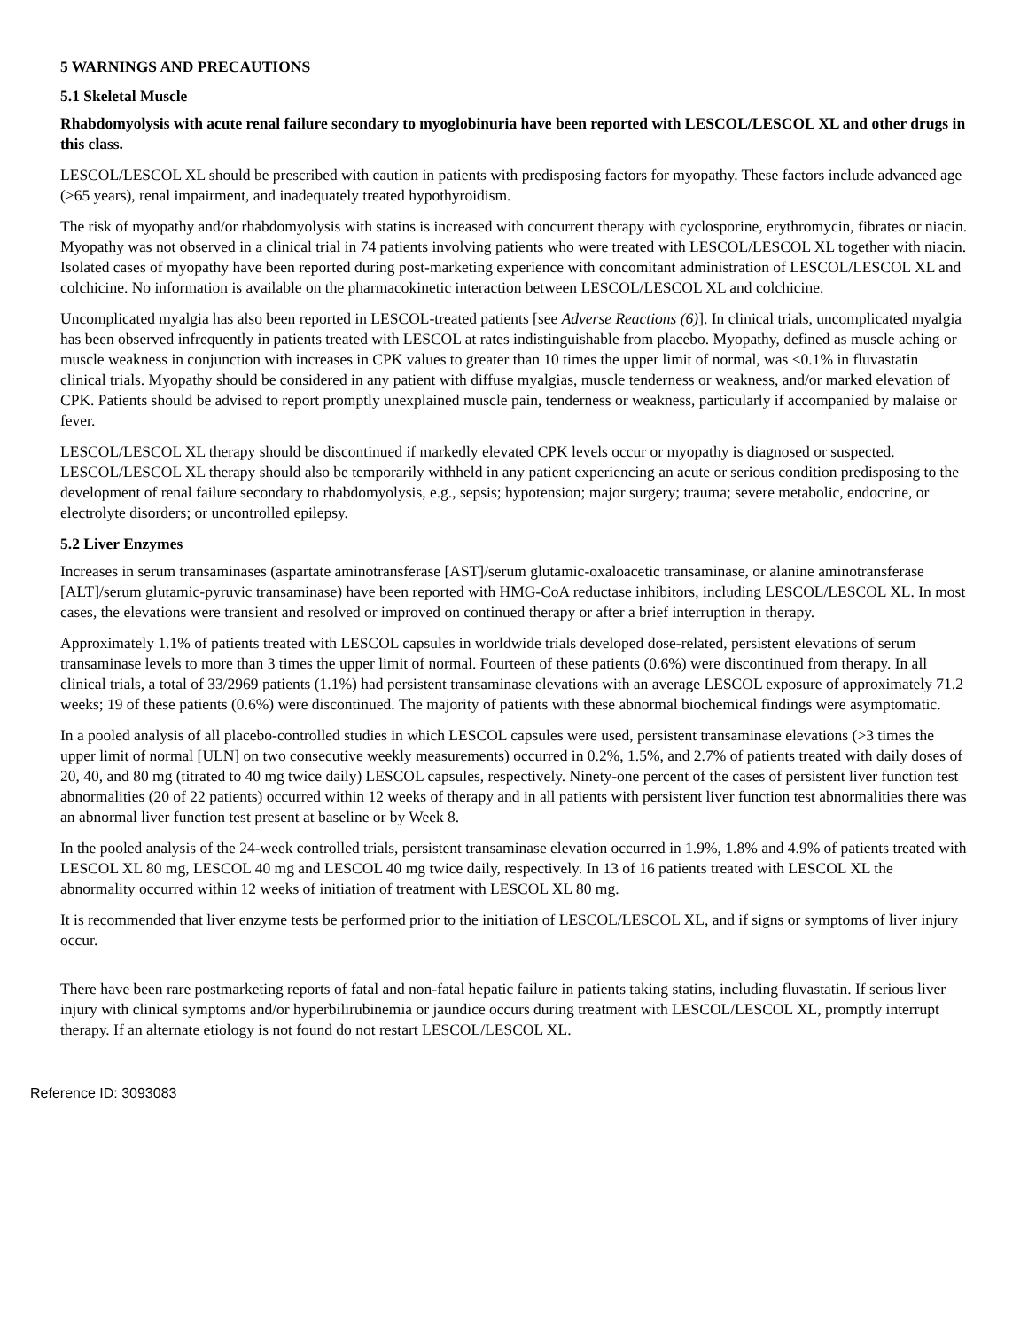5 WARNINGS AND PRECAUTIONS
5.1 Skeletal Muscle
Rhabdomyolysis with acute renal failure secondary to myoglobinuria have been reported with LESCOL/LESCOL XL and other drugs in this class.
LESCOL/LESCOL XL should be prescribed with caution in patients with predisposing factors for myopathy. These factors include advanced age (>65 years), renal impairment, and inadequately treated hypothyroidism.
The risk of myopathy and/or rhabdomyolysis with statins is increased with concurrent therapy with cyclosporine, erythromycin, fibrates or niacin. Myopathy was not observed in a clinical trial in 74 patients involving patients who were treated with LESCOL/LESCOL XL together with niacin. Isolated cases of myopathy have been reported during post-marketing experience with concomitant administration of LESCOL/LESCOL XL and colchicine. No information is available on the pharmacokinetic interaction between LESCOL/LESCOL XL and colchicine.
Uncomplicated myalgia has also been reported in LESCOL-treated patients [see Adverse Reactions (6)]. In clinical trials, uncomplicated myalgia has been observed infrequently in patients treated with LESCOL at rates indistinguishable from placebo. Myopathy, defined as muscle aching or muscle weakness in conjunction with increases in CPK values to greater than 10 times the upper limit of normal, was <0.1% in fluvastatin clinical trials. Myopathy should be considered in any patient with diffuse myalgias, muscle tenderness or weakness, and/or marked elevation of CPK. Patients should be advised to report promptly unexplained muscle pain, tenderness or weakness, particularly if accompanied by malaise or fever.
LESCOL/LESCOL XL therapy should be discontinued if markedly elevated CPK levels occur or myopathy is diagnosed or suspected. LESCOL/LESCOL XL therapy should also be temporarily withheld in any patient experiencing an acute or serious condition predisposing to the development of renal failure secondary to rhabdomyolysis, e.g., sepsis; hypotension; major surgery; trauma; severe metabolic, endocrine, or electrolyte disorders; or uncontrolled epilepsy.
5.2 Liver Enzymes
Increases in serum transaminases (aspartate aminotransferase [AST]/serum glutamic-oxaloacetic transaminase, or alanine aminotransferase [ALT]/serum glutamic-pyruvic transaminase) have been reported with HMG-CoA reductase inhibitors, including LESCOL/LESCOL XL. In most cases, the elevations were transient and resolved or improved on continued therapy or after a brief interruption in therapy.
Approximately 1.1% of patients treated with LESCOL capsules in worldwide trials developed dose-related, persistent elevations of serum transaminase levels to more than 3 times the upper limit of normal. Fourteen of these patients (0.6%) were discontinued from therapy. In all clinical trials, a total of 33/2969 patients (1.1%) had persistent transaminase elevations with an average LESCOL exposure of approximately 71.2 weeks; 19 of these patients (0.6%) were discontinued. The majority of patients with these abnormal biochemical findings were asymptomatic.
In a pooled analysis of all placebo-controlled studies in which LESCOL capsules were used, persistent transaminase elevations (>3 times the upper limit of normal [ULN] on two consecutive weekly measurements) occurred in 0.2%, 1.5%, and 2.7% of patients treated with daily doses of 20, 40, and 80 mg (titrated to 40 mg twice daily) LESCOL capsules, respectively. Ninety-one percent of the cases of persistent liver function test abnormalities (20 of 22 patients) occurred within 12 weeks of therapy and in all patients with persistent liver function test abnormalities there was an abnormal liver function test present at baseline or by Week 8.
In the pooled analysis of the 24-week controlled trials, persistent transaminase elevation occurred in 1.9%, 1.8% and 4.9% of patients treated with LESCOL XL 80 mg, LESCOL 40 mg and LESCOL 40 mg twice daily, respectively. In 13 of 16 patients treated with LESCOL XL the abnormality occurred within 12 weeks of initiation of treatment with LESCOL XL 80 mg.
It is recommended that liver enzyme tests be performed prior to the initiation of LESCOL/LESCOL XL, and if signs or symptoms of liver injury occur.
There have been rare postmarketing reports of fatal and non-fatal hepatic failure in patients taking statins, including fluvastatin. If serious liver injury with clinical symptoms and/or hyperbilirubinemia or jaundice occurs during treatment with LESCOL/LESCOL XL, promptly interrupt therapy. If an alternate etiology is not found do not restart LESCOL/LESCOL XL.
Reference ID: 3093083